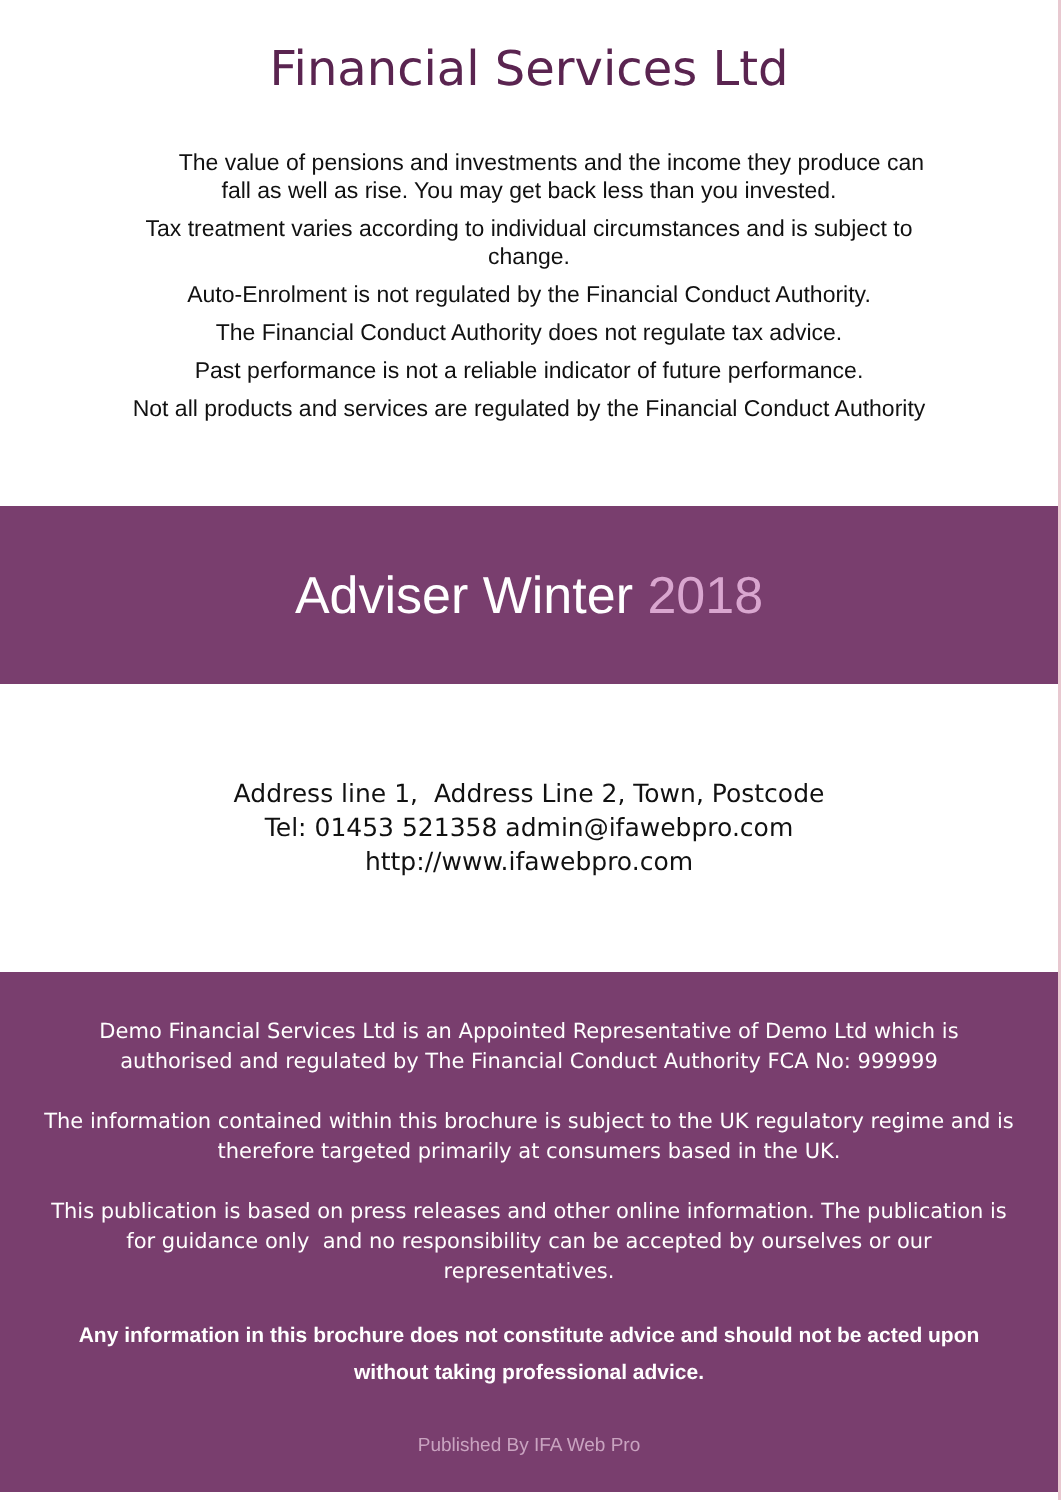Financial Services Ltd
The value of pensions and investments and the income they produce can
fall as well as rise. You may get back less than you invested.
Tax treatment varies according to individual circumstances and is subject to
change.
Auto-Enrolment is not regulated by the Financial Conduct Authority.
The Financial Conduct Authority does not regulate tax advice.
Past performance is not a reliable indicator of future performance.
Not all products and services are regulated by the Financial Conduct Authority
Adviser Winter 2018
Address line 1, Address Line 2, Town, Postcode
Tel: 01453 521358 admin@ifawebpro.com
http://www.ifawebpro.com
Demo Financial Services Ltd is an Appointed Representative of Demo Ltd which is authorised and regulated by The Financial Conduct Authority FCA No: 999999
The information contained within this brochure is subject to the UK regulatory regime and is therefore targeted primarily at consumers based in the UK.
This publication is based on press releases and other online information. The publication is for guidance only and no responsibility can be accepted by ourselves or our representatives.
Any information in this brochure does not constitute advice and should not be acted upon without taking professional advice.
Published By IFA Web Pro